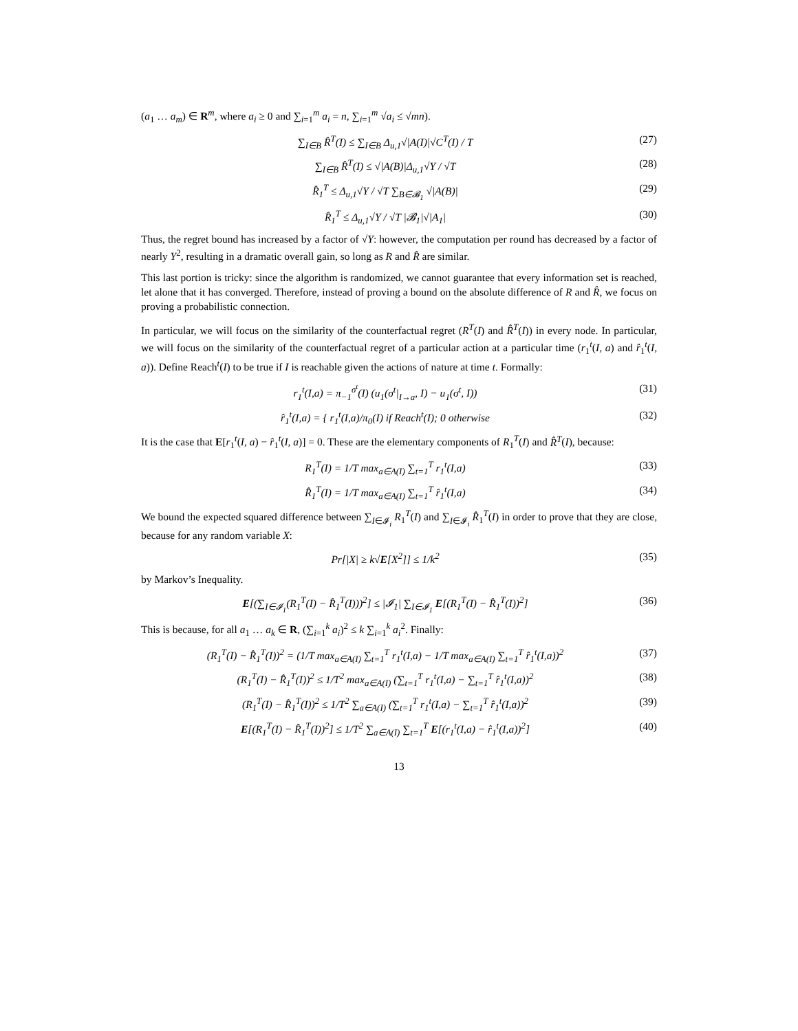(a<sub>1</sub> … a<sub>m</sub>) ∈ R<sup>m</sup>, where a<sub>i</sub> ≥ 0 and ∑<sub>i=1</sub><sup>m</sup> a<sub>i</sub> = n, ∑<sub>i=1</sub><sup>m</sup> √a<sub>i</sub> ≤ √mn).
∑<sub>I∈B</sub> R̂<sup>T</sup>(I) ≤ ∑<sub>I∈B</sub> Δ<sub>u,1</sub>√|A(I)|√C<sup>T</sup>(I) / T (27)
∑<sub>I∈B</sub> R̂<sup>T</sup>(I) ≤ √|A(B)|Δ<sub>u,1</sub>√Y / √T (28)
R̂<sub>1</sub><sup>T</sup> ≤ Δ<sub>u,1</sub>√Y / √T ∑<sub>B∈𝓑<sub>1</sub></sub> √|A(B)| (29)
R̂<sub>1</sub><sup>T</sup> ≤ Δ<sub>u,1</sub>√Y / √T |𝓑<sub>1</sub>|√|A<sub>1</sub>| (30)
Thus, the regret bound has increased by a factor of √Y: however, the computation per round has decreased by a factor of nearly Y<sup>2</sup>, resulting in a dramatic overall gain, so long as R and R̂ are similar.
This last portion is tricky: since the algorithm is randomized, we cannot guarantee that every information set is reached, let alone that it has converged. Therefore, instead of proving a bound on the absolute difference of R and R̂, we focus on proving a probabilistic connection.
In particular, we will focus on the similarity of the counterfactual regret (R<sup>T</sup>(I) and R̂<sup>T</sup>(I)) in every node. In particular, we will focus on the similarity of the counterfactual regret of a particular action at a particular time (r<sub>1</sub><sup>t</sup>(I, a) and r̂<sub>1</sub><sup>t</sup>(I, a)). Define Reach<sup>t</sup>(I) to be true if I is reachable given the actions of nature at time t. Formally:
r<sub>1</sub><sup>t</sup>(I,a) = π<sub>−1</sub><sup>σ<sup>t</sup></sup>(I) (u<sub>1</sub>(σ<sup>t</sup>|<sub>I→a</sub>, I) − u<sub>1</sub>(σ<sup>t</sup>, I)) (31)
r̂<sub>1</sub><sup>t</sup>(I,a) = { r<sub>1</sub><sup>t</sup>(I,a)/π<sub>0</sub>(I) if Reach<sup>t</sup>(I); 0 otherwise (32)
It is the case that E[r<sub>1</sub><sup>t</sup>(I, a) − r̂<sub>1</sub><sup>t</sup>(I, a)] = 0. These are the elementary components of R<sub>1</sub><sup>T</sup>(I) and R̂<sup>T</sup>(I), because:
R<sub>1</sub><sup>T</sup>(I) = 1/T max<sub>a∈A(I)</sub> ∑<sub>t=1</sub><sup>T</sup> r<sub>1</sub><sup>t</sup>(I,a) (33)
R̂<sub>1</sub><sup>T</sup>(I) = 1/T max<sub>a∈A(I)</sub> ∑<sub>t=1</sub><sup>T</sup> r̂<sub>1</sub><sup>t</sup>(I,a) (34)
We bound the expected squared difference between ∑<sub>I∈𝓘<sub>i</sub></sub> R<sub>1</sub><sup>T</sup>(I) and ∑<sub>I∈𝓘<sub>i</sub></sub> R̂<sub>1</sub><sup>T</sup>(I) in order to prove that they are close, because for any random variable X:
Pr[|X| ≥ k√E[X<sup>2</sup>]] ≤ 1/k<sup>2</sup> (35)
by Markov’s Inequality.
E[(∑<sub>I∈𝓘<sub>1</sub></sub>(R<sub>1</sub><sup>T</sup>(I) − R̂<sub>1</sub><sup>T</sup>(I)))<sup>2</sup>] ≤ |𝓘<sub>1</sub>| ∑<sub>I∈𝓘<sub>1</sub></sub> E[(R<sub>1</sub><sup>T</sup>(I) − R̂<sub>1</sub><sup>T</sup>(I))<sup>2</sup>] (36)
This is because, for all a<sub>1</sub> … a<sub>k</sub> ∈ R, (∑<sub>i=1</sub><sup>k</sup> a<sub>i</sub>)<sup>2</sup> ≤ k ∑<sub>i=1</sub><sup>k</sup> a<sub>i</sub><sup>2</sup>. Finally:
(R<sub>1</sub><sup>T</sup>(I) − R̂<sub>1</sub><sup>T</sup>(I))<sup>2</sup> = (1/T max<sub>a∈A(I)</sub> ∑<sub>t=1</sub><sup>T</sup> r<sub>1</sub><sup>t</sup>(I,a) − 1/T max<sub>a∈A(I)</sub> ∑<sub>t=1</sub><sup>T</sup> r̂<sub>1</sub><sup>t</sup>(I,a))<sup>2</sup> (37)
(R<sub>1</sub><sup>T</sup>(I) − R̂<sub>1</sub><sup>T</sup>(I))<sup>2</sup> ≤ 1/T<sup>2</sup> max<sub>a∈A(I)</sub> (∑<sub>t=1</sub><sup>T</sup> r<sub>1</sub><sup>t</sup>(I,a) − ∑<sub>t=1</sub><sup>T</sup> r̂<sub>1</sub><sup>t</sup>(I,a))<sup>2</sup> (38)
(R<sub>1</sub><sup>T</sup>(I) − R̂<sub>1</sub><sup>T</sup>(I))<sup>2</sup> ≤ 1/T<sup>2</sup> ∑<sub>a∈A(I)</sub> (∑<sub>t=1</sub><sup>T</sup> r<sub>1</sub><sup>t</sup>(I,a) − ∑<sub>t=1</sub><sup>T</sup> r̂<sub>1</sub><sup>t</sup>(I,a))<sup>2</sup> (39)
E[(R<sub>1</sub><sup>T</sup>(I) − R̂<sub>1</sub><sup>T</sup>(I))<sup>2</sup>] ≤ 1/T<sup>2</sup> ∑<sub>a∈A(I)</sub> ∑<sub>t=1</sub><sup>T</sup> E[(r<sub>1</sub><sup>t</sup>(I,a) − r̂<sub>1</sub><sup>t</sup>(I,a))<sup>2</sup>] (40)
13